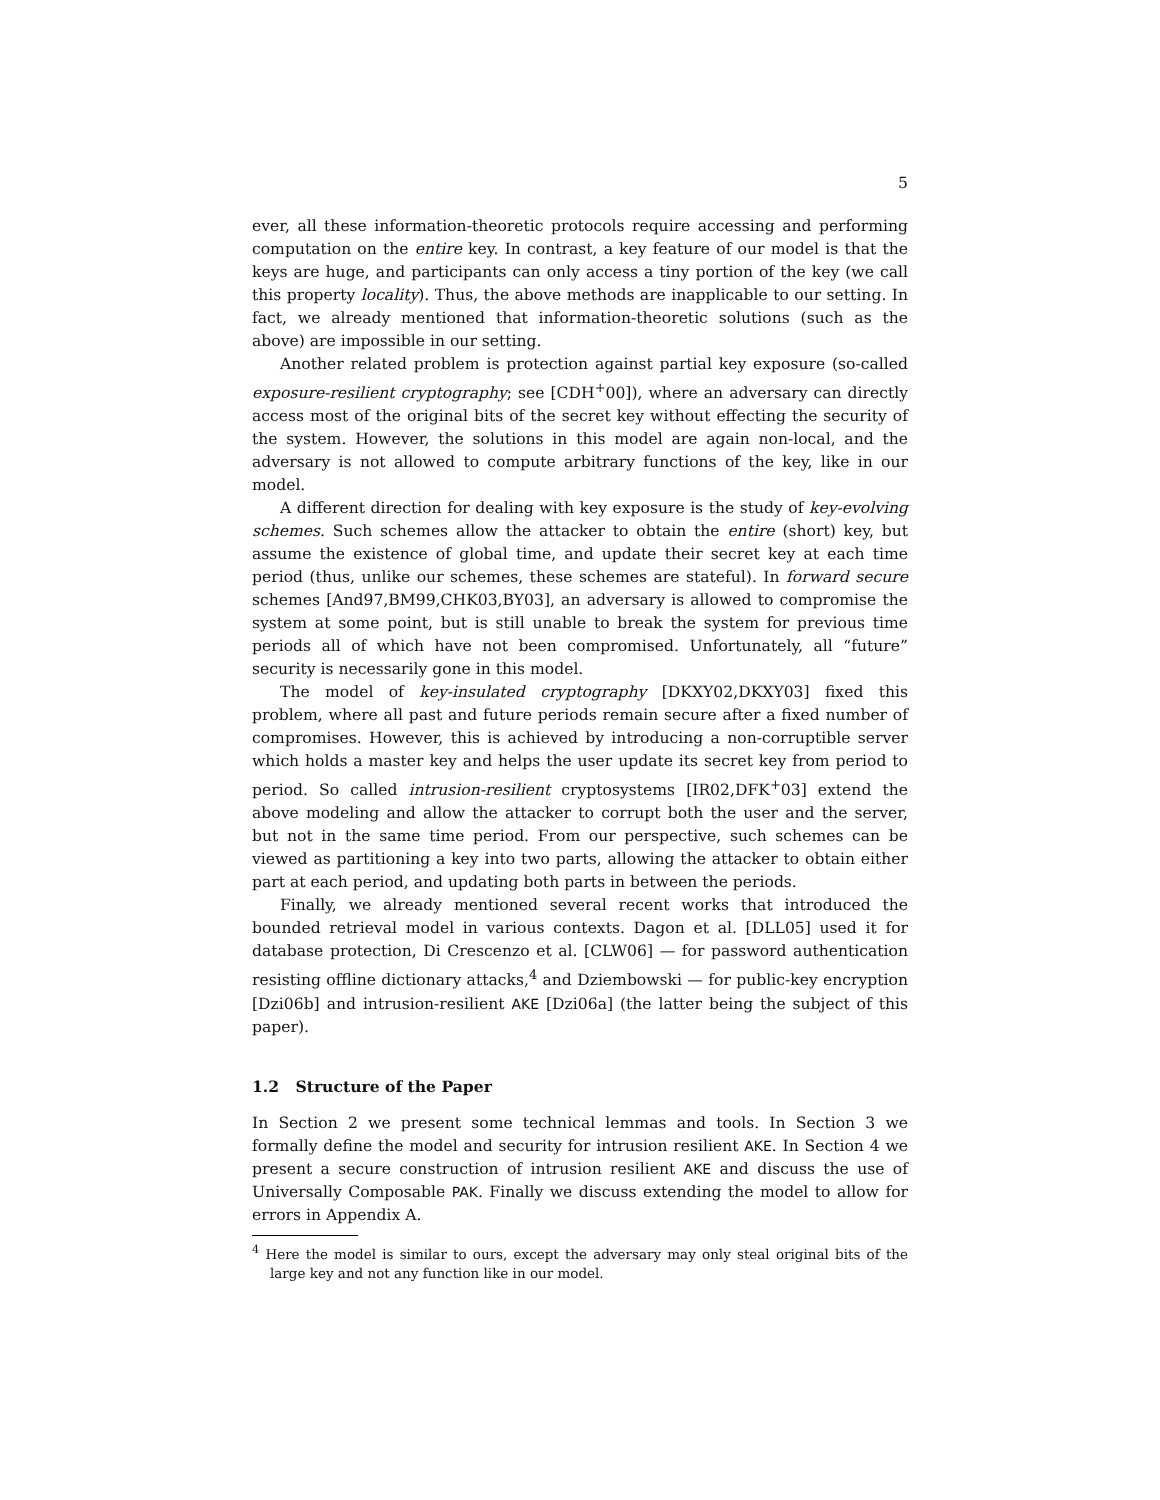5
ever, all these information-theoretic protocols require accessing and performing computation on the entire key. In contrast, a key feature of our model is that the keys are huge, and participants can only access a tiny portion of the key (we call this property locality). Thus, the above methods are inapplicable to our setting. In fact, we already mentioned that information-theoretic solutions (such as the above) are impossible in our setting.
Another related problem is protection against partial key exposure (so-called exposure-resilient cryptography; see [CDH<sup>+</sup>00]), where an adversary can directly access most of the original bits of the secret key without effecting the security of the system. However, the solutions in this model are again non-local, and the adversary is not allowed to compute arbitrary functions of the key, like in our model.
A different direction for dealing with key exposure is the study of key-evolving schemes. Such schemes allow the attacker to obtain the entire (short) key, but assume the existence of global time, and update their secret key at each time period (thus, unlike our schemes, these schemes are stateful). In forward secure schemes [And97,BM99,CHK03,BY03], an adversary is allowed to compromise the system at some point, but is still unable to break the system for previous time periods all of which have not been compromised. Unfortunately, all “future” security is necessarily gone in this model.
The model of key-insulated cryptography [DKXY02,DKXY03] fixed this problem, where all past and future periods remain secure after a fixed number of compromises. However, this is achieved by introducing a non-corruptible server which holds a master key and helps the user update its secret key from period to period. So called intrusion-resilient cryptosystems [IR02,DFK<sup>+</sup>03] extend the above modeling and allow the attacker to corrupt both the user and the server, but not in the same time period. From our perspective, such schemes can be viewed as partitioning a key into two parts, allowing the attacker to obtain either part at each period, and updating both parts in between the periods.
Finally, we already mentioned several recent works that introduced the bounded retrieval model in various contexts. Dagon et al. [DLL05] used it for database protection, Di Crescenzo et al. [CLW06] — for password authentication resisting offline dictionary attacks,<sup>4</sup> and Dziembowski — for public-key encryption [Dzi06b] and intrusion-resilient AKE [Dzi06a] (the latter being the subject of this paper).
1.2 Structure of the Paper
In Section 2 we present some technical lemmas and tools. In Section 3 we formally define the model and security for intrusion resilient AKE. In Section 4 we present a secure construction of intrusion resilient AKE and discuss the use of Universally Composable PAK. Finally we discuss extending the model to allow for errors in Appendix A.
<sup>4</sup> Here the model is similar to ours, except the adversary may only steal original bits of the large key and not any function like in our model.